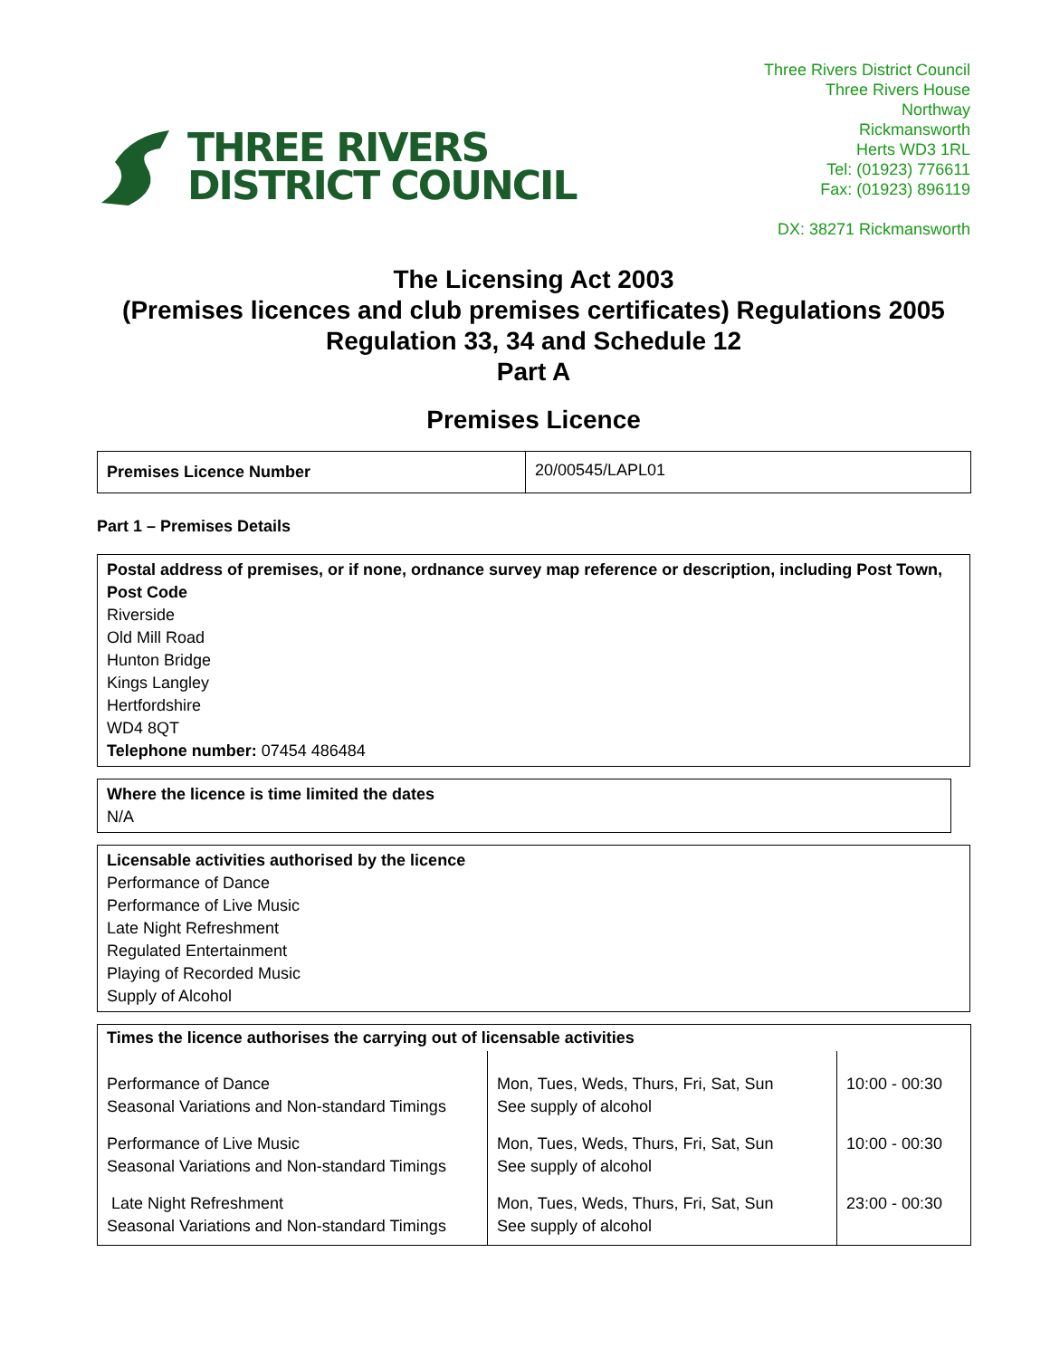THREE RIVERS
DISTRICT COUNCIL
Three Rivers District Council
Three Rivers House
Northway
Rickmansworth
Herts WD3 1RL
Tel: (01923) 776611
Fax: (01923) 896119
DX: 38271 Rickmansworth
The Licensing Act 2003
(Premises licences and club premises certificates) Regulations 2005
Regulation 33, 34 and Schedule 12
Part A
Premises Licence
| Premises Licence Number | 20/00545/LAPL01 |
Part 1 – Premises Details
Postal address of premises, or if none, ordnance survey map reference or description, including Post Town, Post Code
Riverside
Old Mill Road
Hunton Bridge
Kings Langley
Hertfordshire
WD4 8QT
Telephone number: 07454 486484
Where the licence is time limited the dates
N/A
Licensable activities authorised by the licence
Performance of Dance
Performance of Live Music
Late Night Refreshment
Regulated Entertainment
Playing of Recorded Music
Supply of Alcohol
Times the licence authorises the carrying out of licensable activities
| Performance of Dance Seasonal Variations and Non-standard Timings | Mon, Tues, Weds, Thurs, Fri, Sat, Sun See supply of alcohol | 10:00 - 00:30 |
| Performance of Live Music Seasonal Variations and Non-standard Timings | Mon, Tues, Weds, Thurs, Fri, Sat, Sun See supply of alcohol | 10:00 - 00:30 |
| Late Night Refreshment Seasonal Variations and Non-standard Timings | Mon, Tues, Weds, Thurs, Fri, Sat, Sun See supply of alcohol | 23:00 - 00:30 |